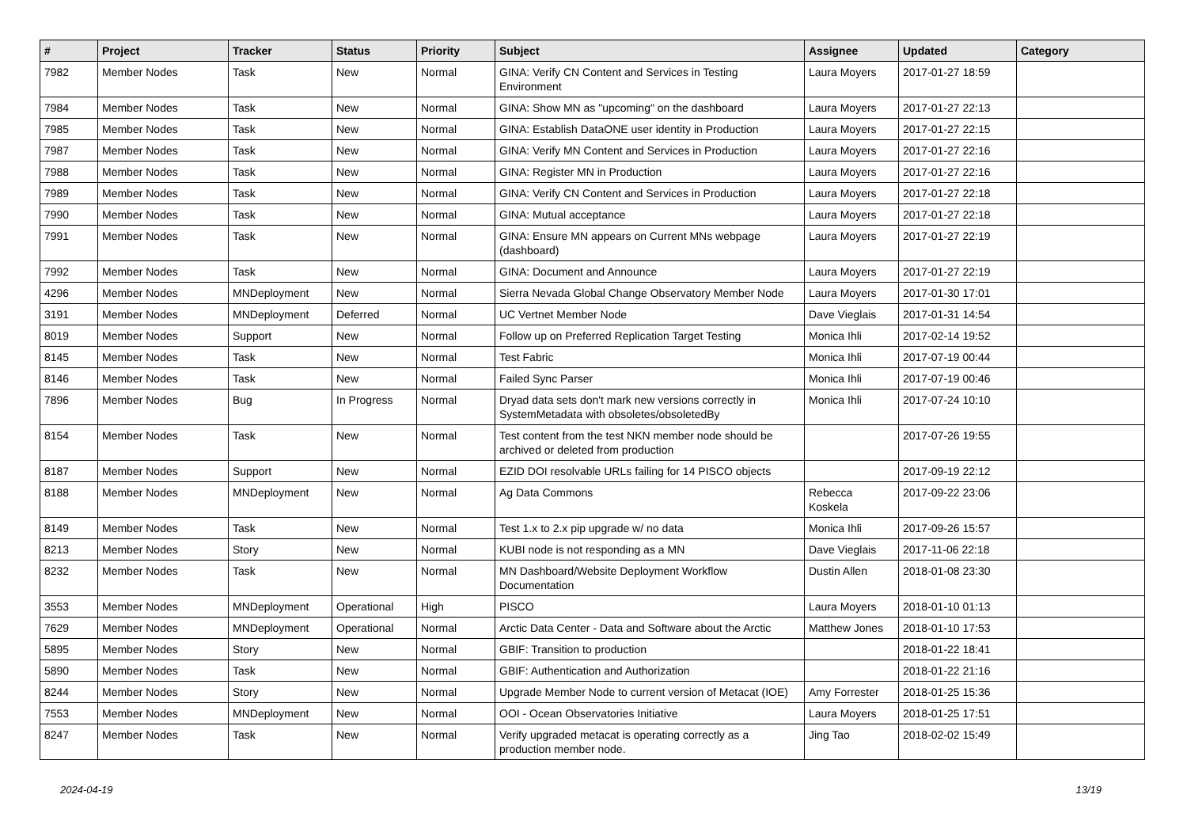| # | Project | Tracker | Status | Priority | Subject | Assignee | Updated | Category |
| --- | --- | --- | --- | --- | --- | --- | --- | --- |
| 7982 | Member Nodes | Task | New | Normal | GINA: Verify CN Content and Services in Testing Environment | Laura Moyers | 2017-01-27 18:59 | |
| 7984 | Member Nodes | Task | New | Normal | GINA: Show MN as "upcoming" on the dashboard | Laura Moyers | 2017-01-27 22:13 | |
| 7985 | Member Nodes | Task | New | Normal | GINA: Establish DataONE user identity in Production | Laura Moyers | 2017-01-27 22:15 | |
| 7987 | Member Nodes | Task | New | Normal | GINA: Verify MN Content and Services in Production | Laura Moyers | 2017-01-27 22:16 | |
| 7988 | Member Nodes | Task | New | Normal | GINA: Register MN in Production | Laura Moyers | 2017-01-27 22:16 | |
| 7989 | Member Nodes | Task | New | Normal | GINA: Verify CN Content and Services in Production | Laura Moyers | 2017-01-27 22:18 | |
| 7990 | Member Nodes | Task | New | Normal | GINA: Mutual acceptance | Laura Moyers | 2017-01-27 22:18 | |
| 7991 | Member Nodes | Task | New | Normal | GINA: Ensure MN appears on Current MNs webpage (dashboard) | Laura Moyers | 2017-01-27 22:19 | |
| 7992 | Member Nodes | Task | New | Normal | GINA: Document and Announce | Laura Moyers | 2017-01-27 22:19 | |
| 4296 | Member Nodes | MNDeployment | New | Normal | Sierra Nevada Global Change Observatory Member Node | Laura Moyers | 2017-01-30 17:01 | |
| 3191 | Member Nodes | MNDeployment | Deferred | Normal | UC Vertnet Member Node | Dave Vieglais | 2017-01-31 14:54 | |
| 8019 | Member Nodes | Support | New | Normal | Follow up on Preferred Replication Target Testing | Monica Ihli | 2017-02-14 19:52 | |
| 8145 | Member Nodes | Task | New | Normal | Test Fabric | Monica Ihli | 2017-07-19 00:44 | |
| 8146 | Member Nodes | Task | New | Normal | Failed Sync Parser | Monica Ihli | 2017-07-19 00:46 | |
| 7896 | Member Nodes | Bug | In Progress | Normal | Dryad data sets don't mark new versions correctly in SystemMetadata with obsoletes/obsoletedBy | Monica Ihli | 2017-07-24 10:10 | |
| 8154 | Member Nodes | Task | New | Normal | Test content from the test NKN member node should be archived or deleted from production | | 2017-07-26 19:55 | |
| 8187 | Member Nodes | Support | New | Normal | EZID DOI resolvable URLs failing for 14 PISCO objects | | 2017-09-19 22:12 | |
| 8188 | Member Nodes | MNDeployment | New | Normal | Ag Data Commons | Rebecca Koskela | 2017-09-22 23:06 | |
| 8149 | Member Nodes | Task | New | Normal | Test 1.x to 2.x pip upgrade w/ no data | Monica Ihli | 2017-09-26 15:57 | |
| 8213 | Member Nodes | Story | New | Normal | KUBI node is not responding as a MN | Dave Vieglais | 2017-11-06 22:18 | |
| 8232 | Member Nodes | Task | New | Normal | MN Dashboard/Website Deployment Workflow Documentation | Dustin Allen | 2018-01-08 23:30 | |
| 3553 | Member Nodes | MNDeployment | Operational | High | PISCO | Laura Moyers | 2018-01-10 01:13 | |
| 7629 | Member Nodes | MNDeployment | Operational | Normal | Arctic Data Center - Data and Software about the Arctic | Matthew Jones | 2018-01-10 17:53 | |
| 5895 | Member Nodes | Story | New | Normal | GBIF: Transition to production | | 2018-01-22 18:41 | |
| 5890 | Member Nodes | Task | New | Normal | GBIF: Authentication and Authorization | | 2018-01-22 21:16 | |
| 8244 | Member Nodes | Story | New | Normal | Upgrade Member Node to current version of Metacat (IOE) | Amy Forrester | 2018-01-25 15:36 | |
| 7553 | Member Nodes | MNDeployment | New | Normal | OOI - Ocean Observatories Initiative | Laura Moyers | 2018-01-25 17:51 | |
| 8247 | Member Nodes | Task | New | Normal | Verify upgraded metacat is operating correctly as a production member node. | Jing Tao | 2018-02-02 15:49 | |
2024-04-19 13/19